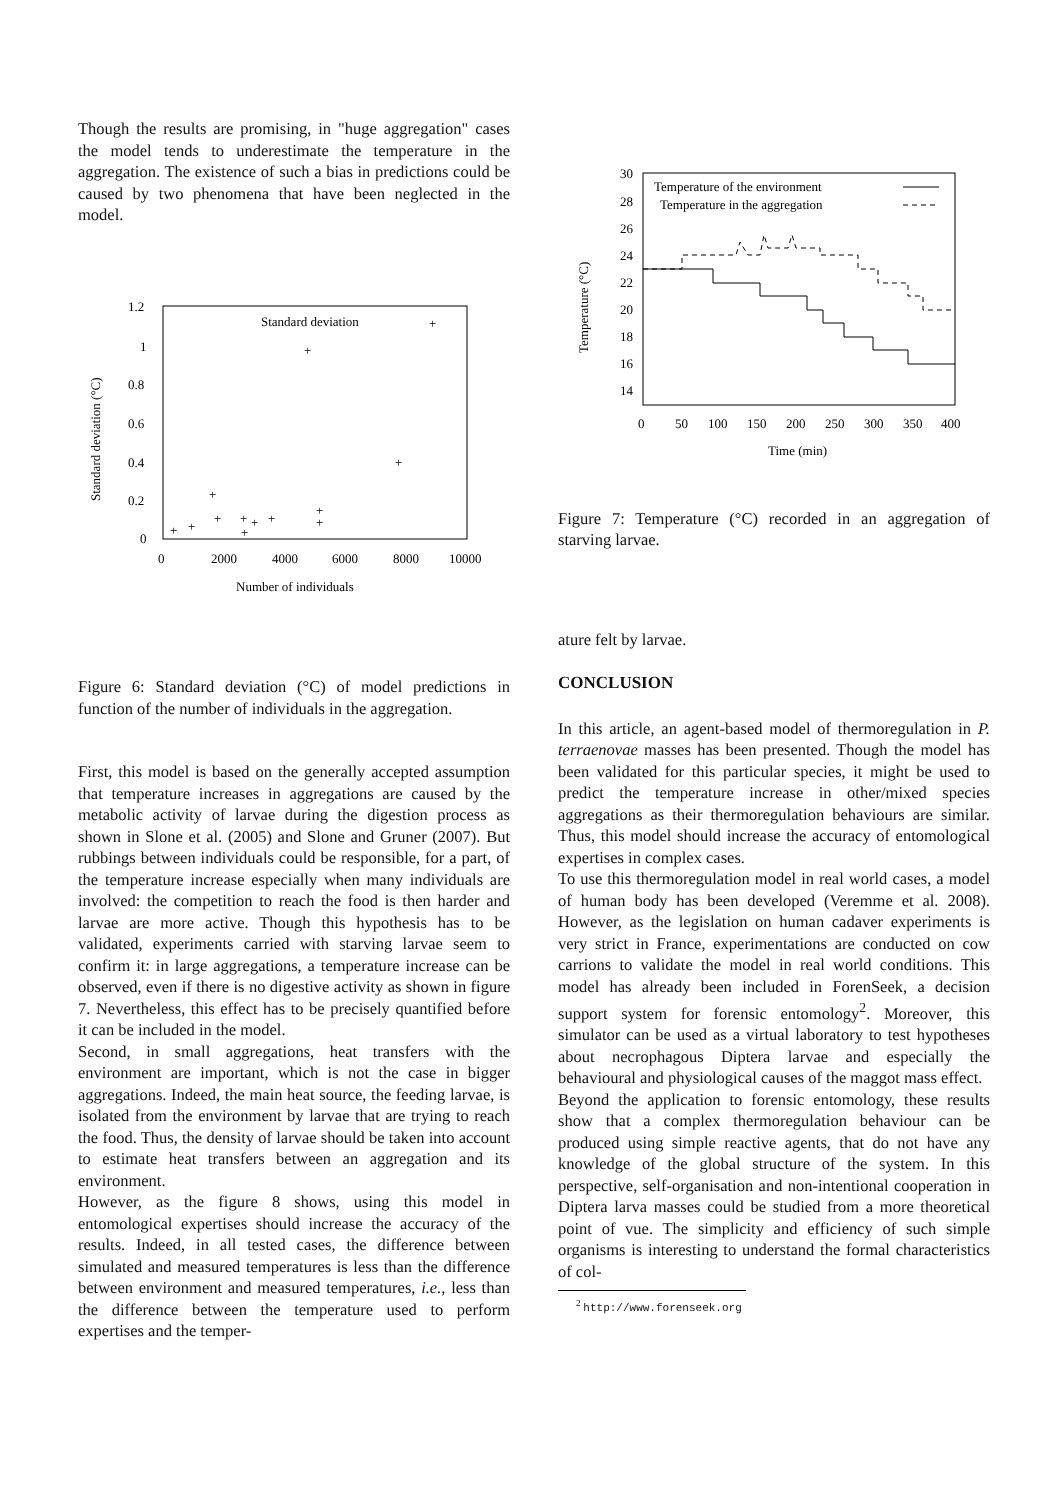Though the results are promising, in "huge aggregation" cases the model tends to underestimate the temperature in the aggregation. The existence of such a bias in predictions could be caused by two phenomena that have been neglected in the model.
1.2
1
0.8
0.6
0.4
0.2
0
0
2000
4000
6000
8000
10000
Number of individuals
Standard deviation (°C)
Standard deviation
+
+
+
+
+
+
+
+
+
+
+
+
+
Figure 6: Standard deviation (°C) of model predictions in function of the number of individuals in the aggregation.
First, this model is based on the generally accepted assumption that temperature increases in aggregations are caused by the metabolic activity of larvae during the digestion process as shown in Slone et al. (2005) and Slone and Gruner (2007). But rubbings between individuals could be responsible, for a part, of the temperature increase especially when many individuals are involved: the competition to reach the food is then harder and larvae are more active. Though this hypothesis has to be validated, experiments carried with starving larvae seem to confirm it: in large aggregations, a temperature increase can be observed, even if there is no digestive activity as shown in figure 7. Nevertheless, this effect has to be precisely quantified before it can be included in the model.
Second, in small aggregations, heat transfers with the environment are important, which is not the case in bigger aggregations. Indeed, the main heat source, the feeding larvae, is isolated from the environment by larvae that are trying to reach the food. Thus, the density of larvae should be taken into account to estimate heat transfers between an aggregation and its environment.
However, as the figure 8 shows, using this model in entomological expertises should increase the accuracy of the results. Indeed, in all tested cases, the difference between simulated and measured temperatures is less than the difference between environment and measured temperatures, i.e., less than the difference between the temperature used to perform expertises and the temper-
30
28
26
24
22
20
18
16
14
0
50
100
150
200
250
300
350
400
Time (min)
Temperature (°C)
Temperature of the environment
Temperature in the aggregation
Figure 7: Temperature (°C) recorded in an aggregation of starving larvae.
ature felt by larvae.
CONCLUSION
In this article, an agent-based model of thermoregulation in P. terraenovae masses has been presented. Though the model has been validated for this particular species, it might be used to predict the temperature increase in other/mixed species aggregations as their thermoregulation behaviours are similar. Thus, this model should increase the accuracy of entomological expertises in complex cases.
To use this thermoregulation model in real world cases, a model of human body has been developed (Veremme et al. 2008). However, as the legislation on human cadaver experiments is very strict in France, experimentations are conducted on cow carrions to validate the model in real world conditions. This model has already been included in ForenSeek, a decision support system for forensic entomology<sup>2</sup>. Moreover, this simulator can be used as a virtual laboratory to test hypotheses about necrophagous Diptera larvae and especially the behavioural and physiological causes of the maggot mass effect.
Beyond the application to forensic entomology, these results show that a complex thermoregulation behaviour can be produced using simple reactive agents, that do not have any knowledge of the global structure of the system. In this perspective, self-organisation and non-intentional cooperation in Diptera larva masses could be studied from a more theoretical point of vue. The simplicity and efficiency of such simple organisms is interesting to understand the formal characteristics of col-
<sup>2</sup> http://www.forenseek.org